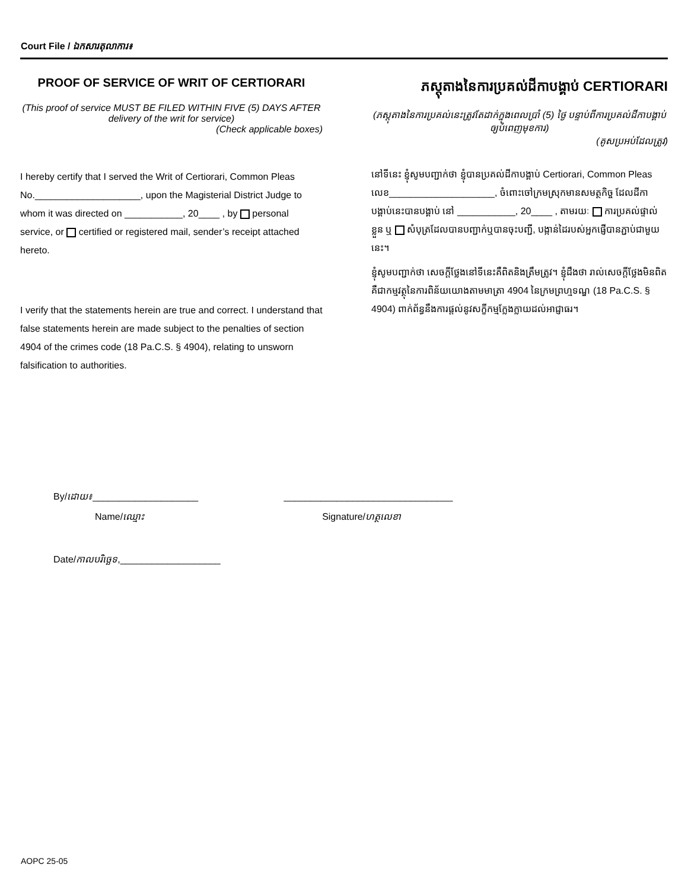Court File / ឯកសារតុលាការ៖
PROOF OF SERVICE OF WRIT OF CERTIORARI
(This proof of service MUST BE FILED WITHIN FIVE (5) DAYS AFTER delivery of the writ for service)
(Check applicable boxes)
I hereby certify that I served the Writ of Certiorari, Common Pleas No.____________________, upon the Magisterial District Judge to whom it was directed on ___________, 20____ , by personal service, or certified or registered mail, sender’s receipt attached hereto.
I verify that the statements herein are true and correct. I understand that false statements herein are made subject to the penalties of section 4904 of the crimes code (18 Pa.C.S. § 4904), relating to unsworn falsification to authorities.
ភស្តុតាងនៃការប្រគល់ដីកាបង្គាប់ CERTIORARI
(ភស្តុតាងនៃការប្រគល់នេះត្រូវតែដាក់ក្នុងពេលប្រាំ (5) ថ្ងៃ បន្ទាប់ពីការប្រគល់ដីកាបង្គាប់ឲ្យបំពេញមុខការ)
(គូសប្រអប់ដែលត្រូវ)
នៅទីនេះ ខ្ញុំសូមបញ្ជាក់ថា ខ្ញុំបានប្រគល់ដីកាបង្គាប់ Certiorari, Common Pleas លេខ____________________, ចំពោះចៅក្រមស្រុកមានសមត្ថកិច្ច ដែលដីកាបង្គាប់នេះបានបង្គាប់ នៅ ___________, 20____ , តាមរយៈ ការប្រគល់ផ្ទាល់ខ្លួន ឬ សំបុត្រដែលបានបញ្ជាក់ឬបានចុះបញ្ជី, បង្កាន់ដៃរបស់អ្នកផ្ញើបានភ្ជាប់ជាមួយនេះ។
ខ្ញុំសូមបញ្ជាក់ថា សេចក្តីថ្លែងនៅទីនេះគឺពិតនិងត្រឹមត្រូវ។ ខ្ញុំដឹងថា រាល់សេចក្តីថ្លែងមិនពិតគឺជាកម្មវត្ថុនៃការពិន័យយោងតាមមាត្រា 4904 នៃក្រមព្រហ្មទណ្ឌ (18 Pa.C.S. § 4904) ពាក់ព័ន្ធនឹងការផ្តល់នូវសក្ខីកម្មក្លែងក្លាយដល់អាជ្ញាធរ។
By/ដោយ៖____________________ ________________________________
Name/ឈ្មោះ Signature/ហត្ថលេខា
Date/កាលបរិច្ឆេទ,___________________
AOPC 25-05